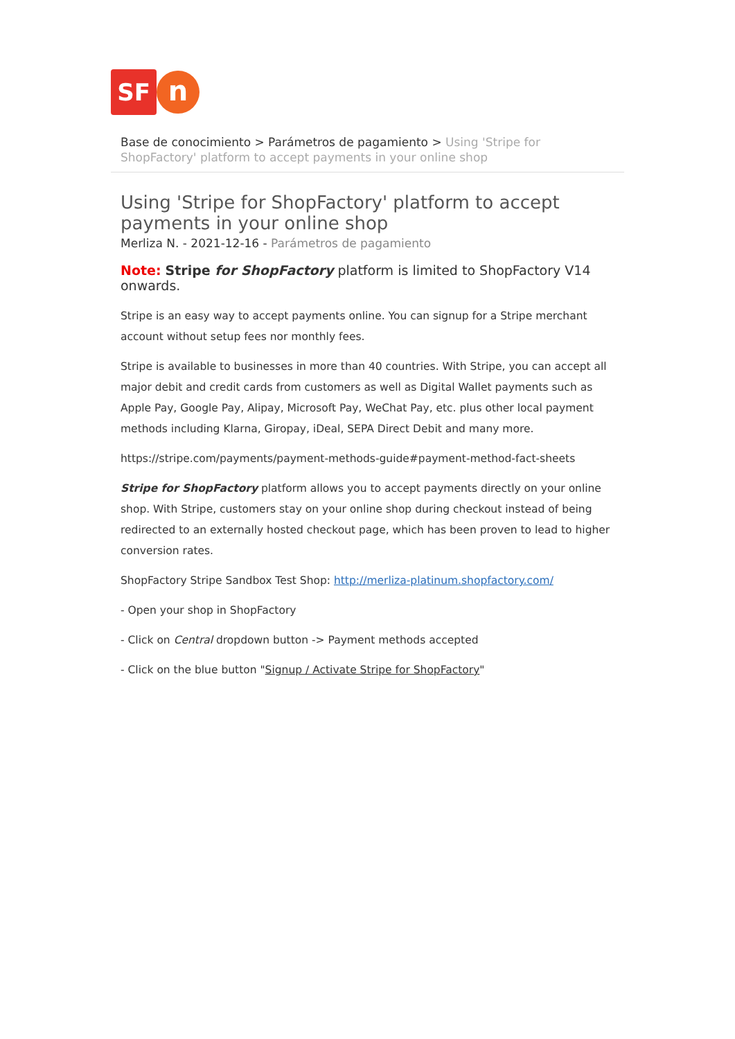SF
n
Base de conocimiento > Parámetros de pagamiento > Using 'Stripe for ShopFactory' platform to accept payments in your online shop
Using 'Stripe for ShopFactory' platform to accept payments in your online shop
Merliza N. - 2021-12-16 - Parámetros de pagamiento
Note: Stripe for ShopFactory platform is limited to ShopFactory V14 onwards.
Stripe is an easy way to accept payments online. You can signup for a Stripe merchant account without setup fees nor monthly fees.
Stripe is available to businesses in more than 40 countries. With Stripe, you can accept all major debit and credit cards from customers as well as Digital Wallet payments such as Apple Pay, Google Pay, Alipay, Microsoft Pay, WeChat Pay, etc. plus other local payment methods including Klarna, Giropay, iDeal, SEPA Direct Debit and many more.
https://stripe.com/payments/payment-methods-guide#payment-method-fact-sheets
Stripe for ShopFactory platform allows you to accept payments directly on your online shop. With Stripe, customers stay on your online shop during checkout instead of being redirected to an externally hosted checkout page, which has been proven to lead to higher conversion rates.
ShopFactory Stripe Sandbox Test Shop: http://merliza-platinum.shopfactory.com/
- Open your shop in ShopFactory
- Click on Central dropdown button -> Payment methods accepted
- Click on the blue button "Signup / Activate Stripe for ShopFactory"